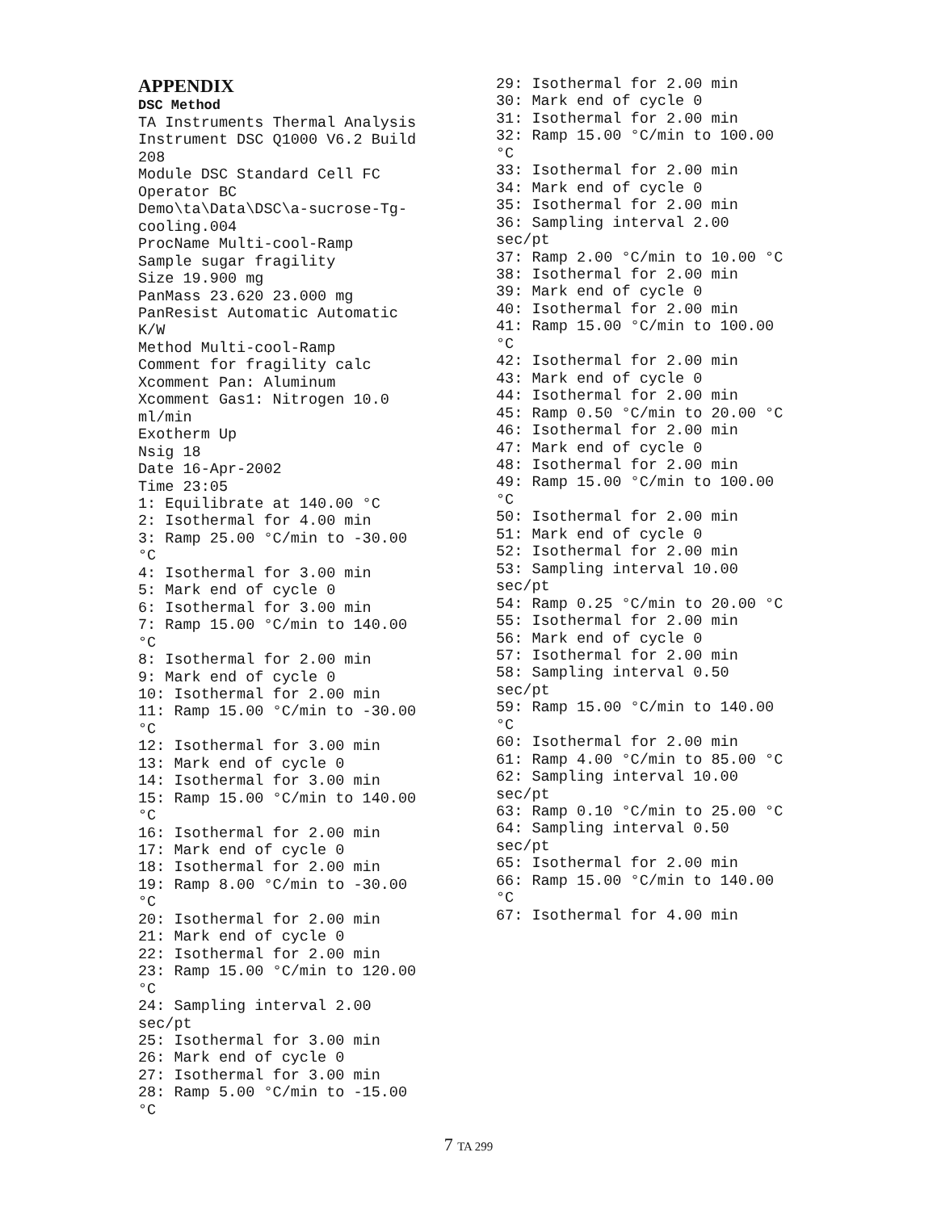APPENDIX
DSC Method
TA Instruments Thermal Analysis
Instrument DSC Q1000 V6.2 Build
208
Module DSC Standard Cell FC
Operator BC
Demo\ta\Data\DSC\a-sucrose-Tg-
cooling.004
ProcName Multi-cool-Ramp
Sample sugar fragility
Size 19.900 mg
PanMass 23.620 23.000 mg
PanResist Automatic Automatic
K/W
Method Multi-cool-Ramp
Comment for fragility calc
Xcomment Pan: Aluminum
Xcomment Gas1: Nitrogen 10.0
ml/min
Exotherm Up
Nsig 18
Date 16-Apr-2002
Time 23:05
1: Equilibrate at 140.00 °C
2: Isothermal for 4.00 min
3: Ramp 25.00 °C/min to -30.00
°C
4: Isothermal for 3.00 min
5: Mark end of cycle 0
6: Isothermal for 3.00 min
7: Ramp 15.00 °C/min to 140.00
°C
8: Isothermal for 2.00 min
9: Mark end of cycle 0
10: Isothermal for 2.00 min
11: Ramp 15.00 °C/min to -30.00
°C
12: Isothermal for 3.00 min
13: Mark end of cycle 0
14: Isothermal for 3.00 min
15: Ramp 15.00 °C/min to 140.00
°C
16: Isothermal for 2.00 min
17: Mark end of cycle 0
18: Isothermal for 2.00 min
19: Ramp 8.00 °C/min to -30.00
°C
20: Isothermal for 2.00 min
21: Mark end of cycle 0
22: Isothermal for 2.00 min
23: Ramp 15.00 °C/min to 120.00
°C
24: Sampling interval 2.00
sec/pt
25: Isothermal for 3.00 min
26: Mark end of cycle 0
27: Isothermal for 3.00 min
28: Ramp 5.00 °C/min to -15.00
°C
29: Isothermal for 2.00 min
30: Mark end of cycle 0
31: Isothermal for 2.00 min
32: Ramp 15.00 °C/min to 100.00
°C
33: Isothermal for 2.00 min
34: Mark end of cycle 0
35: Isothermal for 2.00 min
36: Sampling interval 2.00
sec/pt
37: Ramp 2.00 °C/min to 10.00 °C
38: Isothermal for 2.00 min
39: Mark end of cycle 0
40: Isothermal for 2.00 min
41: Ramp 15.00 °C/min to 100.00
°C
42: Isothermal for 2.00 min
43: Mark end of cycle 0
44: Isothermal for 2.00 min
45: Ramp 0.50 °C/min to 20.00 °C
46: Isothermal for 2.00 min
47: Mark end of cycle 0
48: Isothermal for 2.00 min
49: Ramp 15.00 °C/min to 100.00
°C
50: Isothermal for 2.00 min
51: Mark end of cycle 0
52: Isothermal for 2.00 min
53: Sampling interval 10.00
sec/pt
54: Ramp 0.25 °C/min to 20.00 °C
55: Isothermal for 2.00 min
56: Mark end of cycle 0
57: Isothermal for 2.00 min
58: Sampling interval 0.50
sec/pt
59: Ramp 15.00 °C/min to 140.00
°C
60: Isothermal for 2.00 min
61: Ramp 4.00 °C/min to 85.00 °C
62: Sampling interval 10.00
sec/pt
63: Ramp 0.10 °C/min to 25.00 °C
64: Sampling interval 0.50
sec/pt
65: Isothermal for 2.00 min
66: Ramp 15.00 °C/min to 140.00
°C
67: Isothermal for 4.00 min
7 TA 299